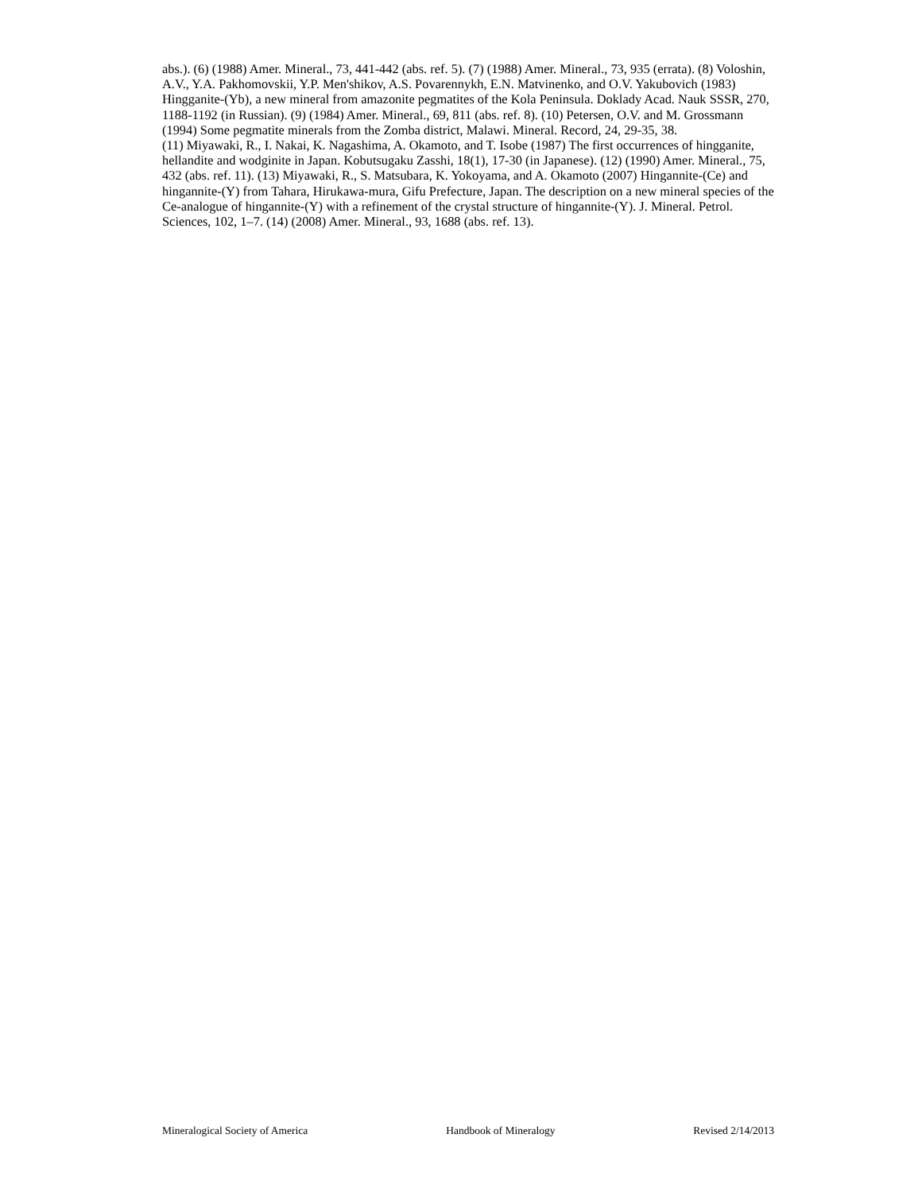abs.). (6) (1988) Amer. Mineral., 73, 441-442 (abs. ref. 5). (7) (1988) Amer. Mineral., 73, 935 (errata). (8) Voloshin, A.V., Y.A. Pakhomovskii, Y.P. Men'shikov, A.S. Povarennykh, E.N. Matvinenko, and O.V. Yakubovich (1983) Hingganite-(Yb), a new mineral from amazonite pegmatites of the Kola Peninsula. Doklady Acad. Nauk SSSR, 270, 1188-1192 (in Russian). (9) (1984) Amer. Mineral., 69, 811 (abs. ref. 8). (10) Petersen, O.V. and M. Grossmann (1994) Some pegmatite minerals from the Zomba district, Malawi. Mineral. Record, 24, 29-35, 38.
(11) Miyawaki, R., I. Nakai, K. Nagashima, A. Okamoto, and T. Isobe (1987) The first occurrences of hingganite, hellandite and wodginite in Japan. Kobutsugaku Zasshi, 18(1), 17-30 (in Japanese). (12) (1990) Amer. Mineral., 75, 432 (abs. ref. 11). (13) Miyawaki, R., S. Matsubara, K. Yokoyama, and A. Okamoto (2007) Hingannite-(Ce) and hingannite-(Y) from Tahara, Hirukawa-mura, Gifu Prefecture, Japan. The description on a new mineral species of the Ce-analogue of hingannite-(Y) with a refinement of the crystal structure of hingannite-(Y). J. Mineral. Petrol. Sciences, 102, 1–7. (14) (2008) Amer. Mineral., 93, 1688 (abs. ref. 13).
Mineralogical Society of America Handbook of Mineralogy Revised 2/14/2013